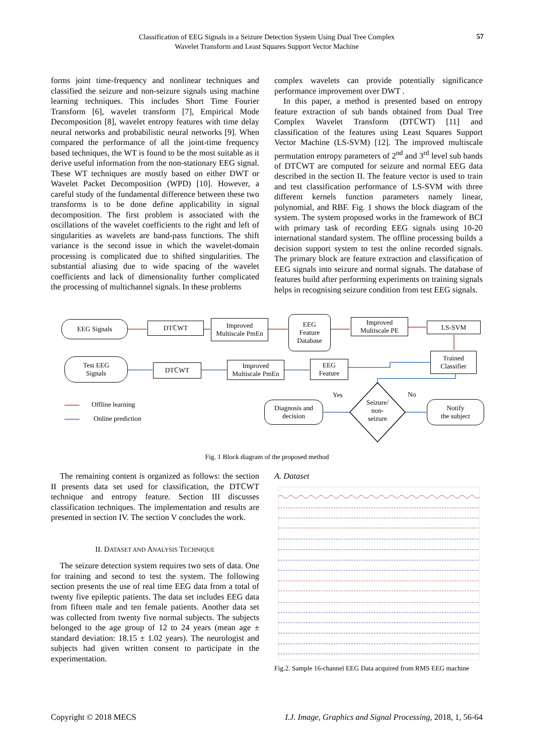Classification of EEG Signals in a Seizure Detection System Using Dual Tree Complex
Wavelet Transform and Least Squares Support Vector Machine
57
forms joint time-frequency and nonlinear techniques and classified the seizure and non-seizure signals using machine learning techniques. This includes Short Time Fourier Transform [6], wavelet transform [7], Empirical Mode Decomposition [8], wavelet entropy features with time delay neural networks and probabilistic neural networks [9]. When compared the performance of all the joint-time frequency based techniques, the WT is found to be the most suitable as it derive useful information from the non-stationary EEG signal. These WT techniques are mostly based on either DWT or Wavelet Packet Decomposition (WPD) [10]. However, a careful study of the fundamental difference between these two transforms is to be done define applicability in signal decomposition. The first problem is associated with the oscillations of the wavelet coefficients to the right and left of singularities as wavelets are band-pass functions. The shift variance is the second issue in which the wavelet-domain processing is complicated due to shifted singularities. The substantial aliasing due to wide spacing of the wavelet coefficients and lack of dimensionality further complicated the processing of multichannel signals. In these problems
complex wavelets can provide potentially significance performance improvement over DWT .
In this paper, a method is presented based on entropy feature extraction of sub bands obtained from Dual Tree Complex Wavelet Transform (DTℂWT) [11] and classification of the features using Least Squares Support Vector Machine (LS-SVM) [12]. The improved multiscale permutation entropy parameters of 2<sup>nd</sup> and 3<sup>rd</sup> level sub bands of DTℂWT are computed for seizure and normal EEG data described in the section II. The feature vector is used to train and test classification performance of LS-SVM with three different kernels function parameters namely linear, polynomial, and RBF. Fig. 1 shows the block diagram of the system. The system proposed works in the framework of BCI with primary task of recording EEG signals using 10-20 international standard system. The offline processing builds a decision support system to test the online recorded signals. The primary block are feature extraction and classification of EEG signals into seizure and normal signals. The database of features build after performing experiments on training signals helps in recognising seizure condition from test EEG signals.
EEG Signals DTℂWT
Improved
Multiscale PmEn
EEG
Feature
Database
Improved
Multiscale PE
LS-SVM
Trained
Classifier
Test EEG
Signals
DTℂWT
Improved
Multiscale PmEn
EEG
Feature
Offline learning
Online prediction
Yes No
Diagnosis and
decision
Seizure/
non-
seizure
Notify
the subject
Fig. 1 Block diagram of the proposed method
The remaining content is organized as follows: the section II presents data set used for classification, the DTℂWT technique and entropy feature. Section III discusses classification techniques. The implementation and results are presented in section IV. The section V concludes the work.
II. DATASET AND ANALYSIS TECHNIQUE
The seizure detection system requires two sets of data. One for training and second to test the system. The following section presents the use of real time EEG data from a total of twenty five epileptic patients. The data set includes EEG data from fifteen male and ten female patients. Another data set was collected from twenty five normal subjects. The subjects belonged to the age group of 12 to 24 years (mean age ± standard deviation: 18.15 ± 1.02 years). The neurologist and subjects had given written consent to participate in the experimentation.
A. Dataset
Fig.2. Sample 16-channel EEG Data acquired from RMS EEG machine
Copyright © 2018 MECS I.J. Image, Graphics and Signal Processing, 2018, 1, 56-64